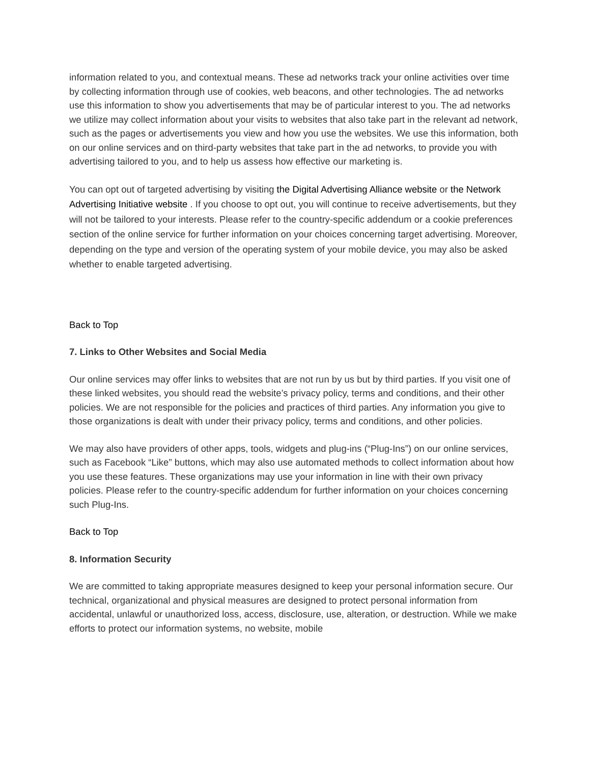information related to you, and contextual means. These ad networks track your online activities over time by collecting information through use of cookies, web beacons, and other technologies. The ad networks use this information to show you advertisements that may be of particular interest to you. The ad networks we utilize may collect information about your visits to websites that also take part in the relevant ad network, such as the pages or advertisements you view and how you use the websites. We use this information, both on our online services and on third-party websites that take part in the ad networks, to provide you with advertising tailored to you, and to help us assess how effective our marketing is.
You can opt out of targeted advertising by visiting the Digital Advertising Alliance website or the Network Advertising Initiative website . If you choose to opt out, you will continue to receive advertisements, but they will not be tailored to your interests. Please refer to the country-specific addendum or a cookie preferences section of the online service for further information on your choices concerning target advertising. Moreover, depending on the type and version of the operating system of your mobile device, you may also be asked whether to enable targeted advertising.
Back to Top
7. Links to Other Websites and Social Media
Our online services may offer links to websites that are not run by us but by third parties. If you visit one of these linked websites, you should read the website’s privacy policy, terms and conditions, and their other policies. We are not responsible for the policies and practices of third parties. Any information you give to those organizations is dealt with under their privacy policy, terms and conditions, and other policies.
We may also have providers of other apps, tools, widgets and plug-ins (“Plug-Ins”) on our online services, such as Facebook “Like” buttons, which may also use automated methods to collect information about how you use these features. These organizations may use your information in line with their own privacy policies. Please refer to the country-specific addendum for further information on your choices concerning such Plug-Ins.
Back to Top
8. Information Security
We are committed to taking appropriate measures designed to keep your personal information secure. Our technical, organizational and physical measures are designed to protect personal information from accidental, unlawful or unauthorized loss, access, disclosure, use, alteration, or destruction. While we make efforts to protect our information systems, no website, mobile